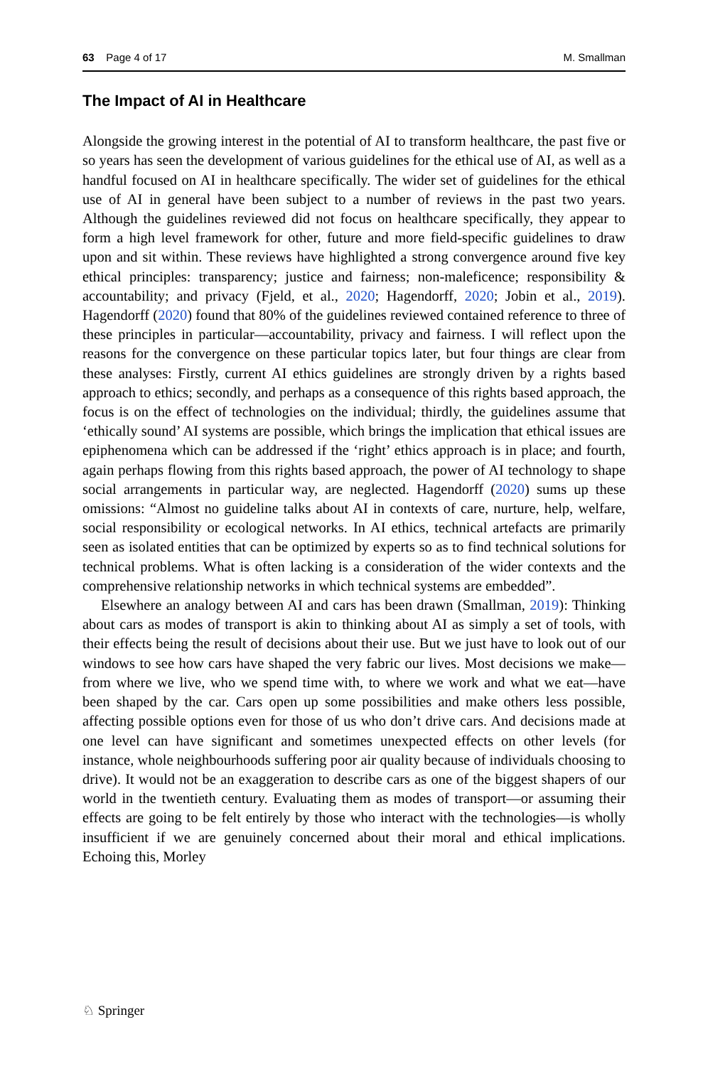63 Page 4 of 17 M. Smallman
The Impact of AI in Healthcare
Alongside the growing interest in the potential of AI to transform healthcare, the past five or so years has seen the development of various guidelines for the ethical use of AI, as well as a handful focused on AI in healthcare specifically. The wider set of guidelines for the ethical use of AI in general have been subject to a number of reviews in the past two years. Although the guidelines reviewed did not focus on healthcare specifically, they appear to form a high level framework for other, future and more field-specific guidelines to draw upon and sit within. These reviews have highlighted a strong convergence around five key ethical principles: transparency; justice and fairness; non-maleficence; responsibility & accountability; and privacy (Fjeld, et al., 2020; Hagendorff, 2020; Jobin et al., 2019). Hagendorff (2020) found that 80% of the guidelines reviewed contained reference to three of these principles in particular—accountability, privacy and fairness. I will reflect upon the reasons for the convergence on these particular topics later, but four things are clear from these analyses: Firstly, current AI ethics guidelines are strongly driven by a rights based approach to ethics; secondly, and perhaps as a consequence of this rights based approach, the focus is on the effect of technologies on the individual; thirdly, the guidelines assume that ‘ethically sound’ AI systems are possible, which brings the implication that ethical issues are epiphenomena which can be addressed if the ‘right’ ethics approach is in place; and fourth, again perhaps flowing from this rights based approach, the power of AI technology to shape social arrangements in particular way, are neglected. Hagendorff (2020) sums up these omissions: “Almost no guideline talks about AI in contexts of care, nurture, help, welfare, social responsibility or ecological networks. In AI ethics, technical artefacts are primarily seen as isolated entities that can be optimized by experts so as to find technical solutions for technical problems. What is often lacking is a consideration of the wider contexts and the comprehensive relationship networks in which technical systems are embedded”.
Elsewhere an analogy between AI and cars has been drawn (Smallman, 2019): Thinking about cars as modes of transport is akin to thinking about AI as simply a set of tools, with their effects being the result of decisions about their use. But we just have to look out of our windows to see how cars have shaped the very fabric our lives. Most decisions we make—from where we live, who we spend time with, to where we work and what we eat—have been shaped by the car. Cars open up some possibilities and make others less possible, affecting possible options even for those of us who don’t drive cars. And decisions made at one level can have significant and sometimes unexpected effects on other levels (for instance, whole neighbourhoods suffering poor air quality because of individuals choosing to drive). It would not be an exaggeration to describe cars as one of the biggest shapers of our world in the twentieth century. Evaluating them as modes of transport—or assuming their effects are going to be felt entirely by those who interact with the technologies—is wholly insufficient if we are genuinely concerned about their moral and ethical implications. Echoing this, Morley
♘ Springer